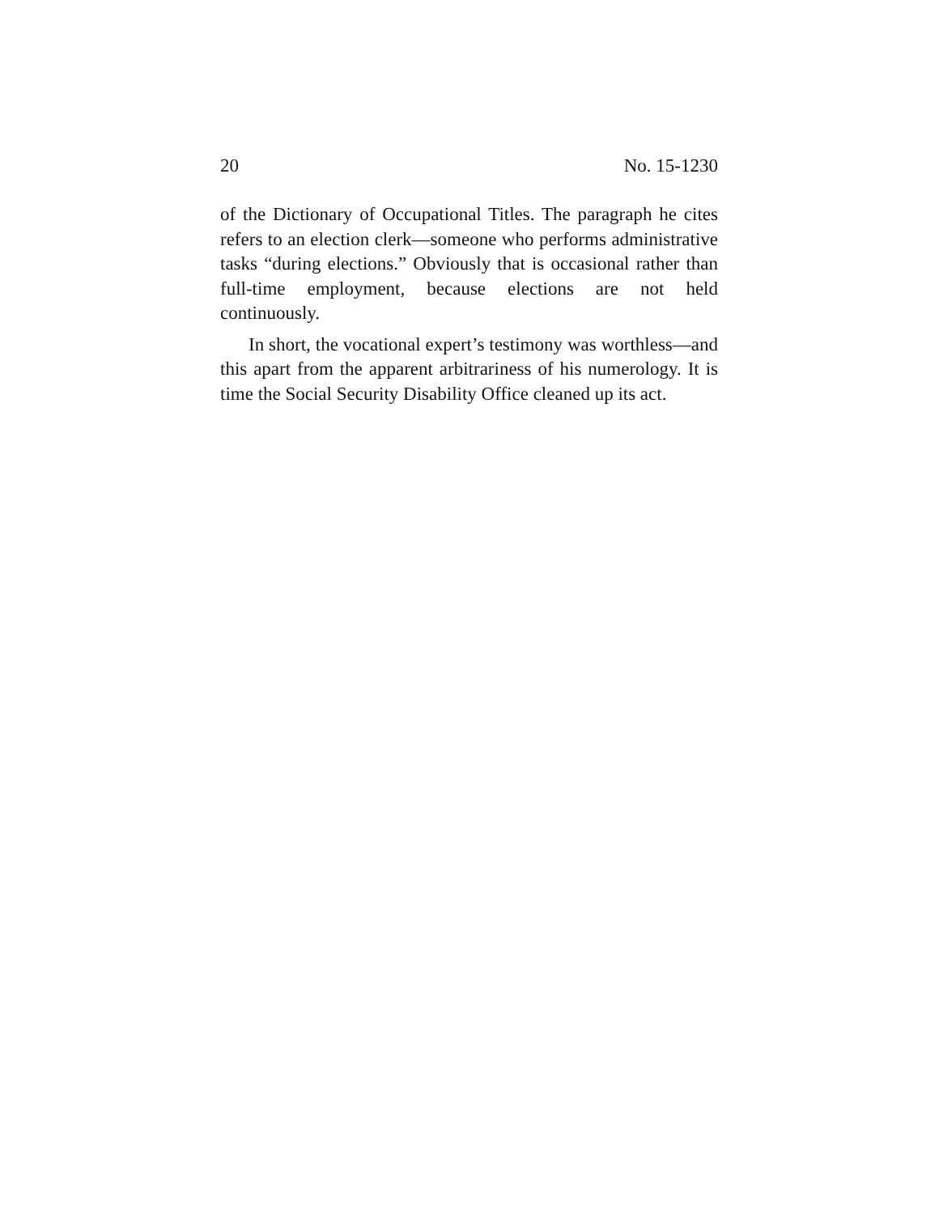20 No. 15-1230
of the Dictionary of Occupational Titles. The paragraph he cites refers to an election clerk—someone who performs administrative tasks “during elections.” Obviously that is occasional rather than full-time employment, because elections are not held continuously.
In short, the vocational expert’s testimony was worthless—and this apart from the apparent arbitrariness of his numerology. It is time the Social Security Disability Office cleaned up its act.